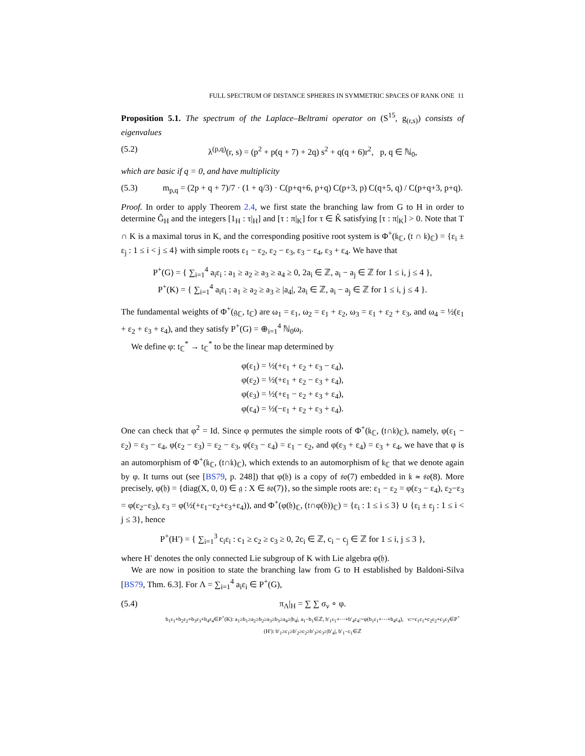FULL SPECTRUM OF DISTANCE SPHERES IN SYMMETRIC SPACES OF RANK ONE 11
Proposition 5.1. The spectrum of the Laplace–Beltrami operator on (S<sup>15</sup>, g<sub>(r,s)</sub>) consists of eigenvalues
(5.2) λ<sup>(p,q)</sup>(r, s) = (p<sup>2</sup> + p(q + 7) + 2q) s<sup>2</sup> + q(q + 6)r<sup>2</sup>, p, q ∈ ℕ<sub>0</sub>,
which are basic if q = 0, and have multiplicity
(5.3) m<sub>p,q</sub> = (2p + q + 7)/7 · (1 + q/3) · C(p+q+6, p+q) C(p+3, p) C(q+5, q) / C(p+q+3, p+q).
Proof. In order to apply Theorem 2.4, we first state the branching law from G to H in order to determine Ĝ<sub>H</sub> and the integers [1<sub>H</sub> : τ|<sub>H</sub>] and [τ : π|<sub>K</sub>] for τ ∈ K̂ satisfying [τ : π|<sub>K</sub>] > 0. Note that T ∩ K is a maximal torus in K, and the corresponding positive root system is Φ<sup>+</sup>(𝔨<sub>ℂ</sub>, (𝔱 ∩ 𝔨)<sub>ℂ</sub>) = {ε<sub>i</sub> ± ε<sub>j</sub> : 1 ≤ i < j ≤ 4} with simple roots ε<sub>1</sub> − ε<sub>2</sub>, ε<sub>2</sub> − ε<sub>3</sub>, ε<sub>3</sub> − ε<sub>4</sub>, ε<sub>3</sub> + ε<sub>4</sub>. We have that
P<sup>+</sup>(G) = { ∑<sub>i=1</sub><sup>4</sup> a<sub>i</sub>ε<sub>i</sub> : a<sub>1</sub> ≥ a<sub>2</sub> ≥ a<sub>3</sub> ≥ a<sub>4</sub> ≥ 0, 2a<sub>i</sub> ∈ ℤ, a<sub>i</sub> − a<sub>j</sub> ∈ ℤ for 1 ≤ i, j ≤ 4 },
P<sup>+</sup>(K) = { ∑<sub>i=1</sub><sup>4</sup> a<sub>i</sub>ε<sub>i</sub> : a<sub>1</sub> ≥ a<sub>2</sub> ≥ a<sub>3</sub> ≥ |a<sub>4</sub>|, 2a<sub>i</sub> ∈ ℤ, a<sub>i</sub> − a<sub>j</sub> ∈ ℤ for 1 ≤ i, j ≤ 4 }.
The fundamental weights of Φ<sup>+</sup>(𝔤<sub>ℂ</sub>, 𝔱<sub>ℂ</sub>) are ω<sub>1</sub> = ε<sub>1</sub>, ω<sub>2</sub> = ε<sub>1</sub> + ε<sub>2</sub>, ω<sub>3</sub> = ε<sub>1</sub> + ε<sub>2</sub> + ε<sub>3</sub>, and ω<sub>4</sub> = ½(ε<sub>1</sub> + ε<sub>2</sub> + ε<sub>3</sub> + ε<sub>4</sub>), and they satisfy P<sup>+</sup>(G) = ⊕<sub>i=1</sub><sup>4</sup> ℕ<sub>0</sub>ω<sub>i</sub>.
We define φ: 𝔱<sub>ℂ</sub><sup>*</sup> → 𝔱<sub>ℂ</sub><sup>*</sup> to be the linear map determined by
φ(ε<sub>1</sub>) = ½(+ε<sub>1</sub> + ε<sub>2</sub> + ε<sub>3</sub> − ε<sub>4</sub>),
φ(ε<sub>2</sub>) = ½(+ε<sub>1</sub> + ε<sub>2</sub> − ε<sub>3</sub> + ε<sub>4</sub>),
φ(ε<sub>3</sub>) = ½(+ε<sub>1</sub> − ε<sub>2</sub> + ε<sub>3</sub> + ε<sub>4</sub>),
φ(ε<sub>4</sub>) = ½(−ε<sub>1</sub> + ε<sub>2</sub> + ε<sub>3</sub> + ε<sub>4</sub>).
One can check that φ<sup>2</sup> = Id. Since φ permutes the simple roots of Φ<sup>+</sup>(𝔨<sub>ℂ</sub>, (𝔱∩𝔨)<sub>ℂ</sub>), namely, φ(ε<sub>1</sub> − ε<sub>2</sub>) = ε<sub>3</sub> − ε<sub>4</sub>, φ(ε<sub>2</sub> − ε<sub>3</sub>) = ε<sub>2</sub> − ε<sub>3</sub>, φ(ε<sub>3</sub> − ε<sub>4</sub>) = ε<sub>1</sub> − ε<sub>2</sub>, and φ(ε<sub>3</sub> + ε<sub>4</sub>) = ε<sub>3</sub> + ε<sub>4</sub>, we have that φ is an automorphism of Φ<sup>+</sup>(𝔨<sub>ℂ</sub>, (𝔱∩𝔨)<sub>ℂ</sub>), which extends to an automorphism of 𝔨<sub>ℂ</sub> that we denote again by φ. It turns out (see [BS79, p. 248]) that φ(𝔥) is a copy of 𝔰𝔬(7) embedded in 𝔨 ≃ 𝔰𝔬(8). More precisely, φ(𝔥) = {diag(X, 0, 0) ∈ 𝔤 : X ∈ 𝔰𝔬(7)}, so the simple roots are: ε<sub>1</sub> − ε<sub>2</sub> = φ(ε<sub>3</sub> − ε<sub>4</sub>), ε<sub>2</sub>−ε<sub>3</sub> = φ(ε<sub>2</sub>−ε<sub>3</sub>), ε<sub>3</sub> = φ(½(+ε<sub>1</sub>−ε<sub>2</sub>+ε<sub>3</sub>+ε<sub>4</sub>)), and Φ<sup>+</sup>(φ(𝔥)<sub>ℂ</sub>, (𝔱∩φ(𝔥))<sub>ℂ</sub>) = {ε<sub>i</sub> : 1 ≤ i ≤ 3} ∪ {ε<sub>i</sub> ± ε<sub>j</sub> : 1 ≤ i < j ≤ 3}, hence
P<sup>+</sup>(H′) = { ∑<sub>i=1</sub><sup>3</sup> c<sub>i</sub>ε<sub>i</sub> : c<sub>1</sub> ≥ c<sub>2</sub> ≥ c<sub>3</sub> ≥ 0, 2c<sub>i</sub> ∈ ℤ, c<sub>i</sub> − c<sub>j</sub> ∈ ℤ for 1 ≤ i, j ≤ 3 },
where H′ denotes the only connected Lie subgroup of K with Lie algebra φ(𝔥).
We are now in position to state the branching law from G to H established by Baldoni-Silva [BS79, Thm. 6.3]. For Λ = ∑<sub>i=1</sub><sup>4</sup> a<sub>i</sub>ε<sub>i</sub> ∈ P<sup>+</sup>(G),
(5.4) π<sub>Λ</sub>|<sub>H</sub> = ∑ ∑ σ<sub>ν</sub> ∘ φ.
b<sub>1</sub>ε<sub>1</sub>+b<sub>2</sub>ε<sub>2</sub>+b<sub>3</sub>ε<sub>3</sub>+b<sub>4</sub>ε<sub>4</sub>∈P<sup>+</sup>(K): a<sub>1</sub>≥b<sub>1</sub>≥a<sub>2</sub>≥b<sub>2</sub>≥a<sub>3</sub>≥b<sub>3</sub>≥a<sub>4</sub>≥|b<sub>4</sub>|, a<sub>1</sub>−b<sub>1</sub>∈ℤ, b′<sub>1</sub>ε<sub>1</sub>+⋯+b′<sub>4</sub>ε<sub>4</sub>:=φ(b<sub>1</sub>ε<sub>1</sub>+⋯+b<sub>4</sub>ε<sub>4</sub>), ν:=c<sub>1</sub>ε<sub>1</sub>+c<sub>2</sub>ε<sub>2</sub>+c<sub>3</sub>ε<sub>3</sub>∈P<sup>+</sup>(H′): b′<sub>1</sub>≥c<sub>1</sub>≥b′<sub>2</sub>≥c<sub>2</sub>≥b′<sub>3</sub>≥c<sub>3</sub>≥|b′<sub>4</sub>|, b′<sub>1</sub>−c<sub>1</sub>∈ℤ